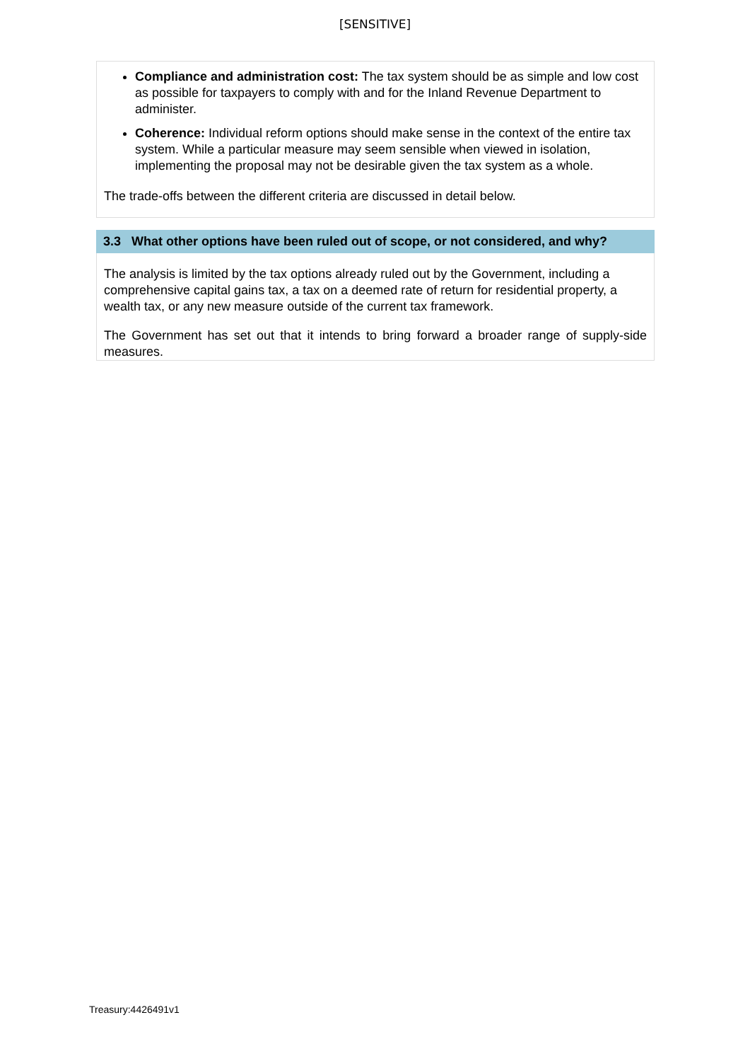[SENSITIVE]
Compliance and administration cost: The tax system should be as simple and low cost as possible for taxpayers to comply with and for the Inland Revenue Department to administer.
Coherence: Individual reform options should make sense in the context of the entire tax system. While a particular measure may seem sensible when viewed in isolation, implementing the proposal may not be desirable given the tax system as a whole.
The trade-offs between the different criteria are discussed in detail below.
3.3 What other options have been ruled out of scope, or not considered, and why?
The analysis is limited by the tax options already ruled out by the Government, including a comprehensive capital gains tax, a tax on a deemed rate of return for residential property, a wealth tax, or any new measure outside of the current tax framework.
The Government has set out that it intends to bring forward a broader range of supply-side measures.
Treasury:4426491v1